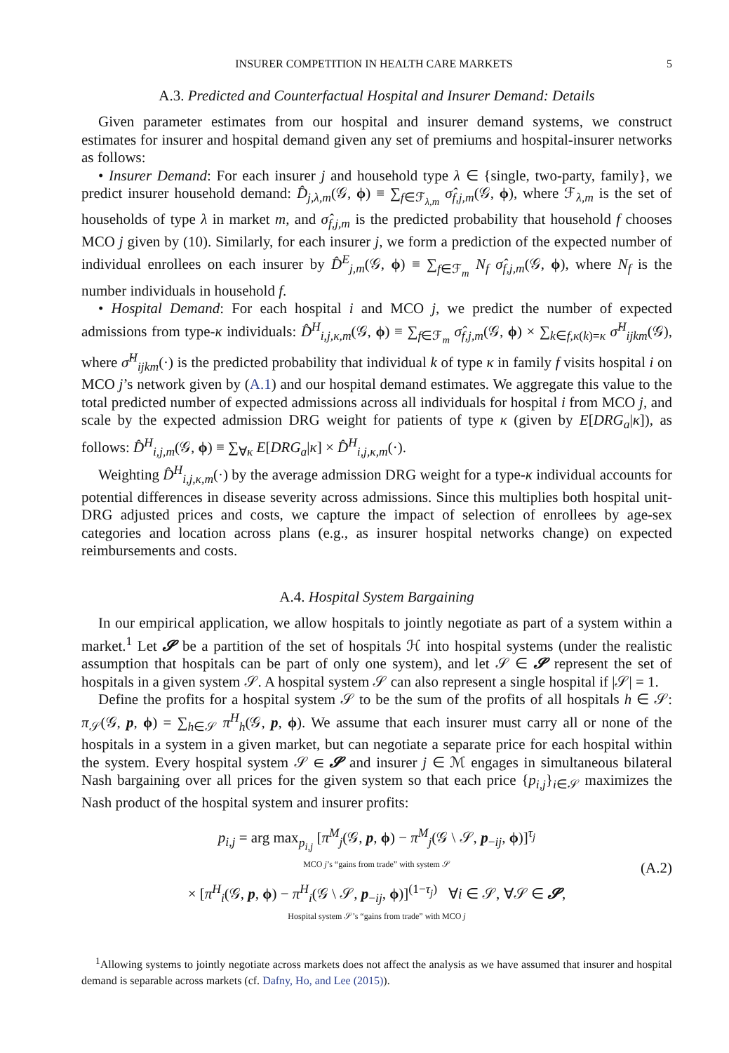INSURER COMPETITION IN HEALTH CARE MARKETS 5
A.3. Predicted and Counterfactual Hospital and Insurer Demand: Details
Given parameter estimates from our hospital and insurer demand systems, we construct estimates for insurer and hospital demand given any set of premiums and hospital-insurer networks as follows:
• Insurer Demand: For each insurer j and household type λ ∈ {single, two-party, family}, we predict insurer household demand: D̂<sub>j,λ,m</sub>(𝒢, ϕ) ≡ ∑<sub>f∈ℱ<sub>λ,m</sub></sub> σ̂<sub>f,j,m</sub>(𝒢, ϕ), where ℱ<sub>λ,m</sub> is the set of households of type λ in market m, and σ̂<sub>f,j,m</sub> is the predicted probability that household f chooses MCO j given by (10). Similarly, for each insurer j, we form a prediction of the expected number of individual enrollees on each insurer by D̂<sup>E</sup><sub>j,m</sub>(𝒢, ϕ) ≡ ∑<sub>f∈ℱ<sub>m</sub></sub> N<sub>f</sub> σ̂<sub>f,j,m</sub>(𝒢, ϕ), where N<sub>f</sub> is the number individuals in household f.
• Hospital Demand: For each hospital i and MCO j, we predict the number of expected admissions from type-κ individuals: D̂<sup>H</sup><sub>i,j,κ,m</sub>(𝒢, ϕ) ≡ ∑<sub>f∈ℱ<sub>m</sub></sub> σ̂<sub>f,j,m</sub>(𝒢, ϕ) × ∑<sub>k∈f,κ(k)=κ</sub> σ̂<sup>H</sup><sub>ijkm</sub>(𝒢), where σ̂<sup>H</sup><sub>ijkm</sub>(·) is the predicted probability that individual k of type κ in family f visits hospital i on MCO j’s network given by (A.1) and our hospital demand estimates. We aggregate this value to the total predicted number of expected admissions across all individuals for hospital i from MCO j, and scale by the expected admission DRG weight for patients of type κ (given by E[DRG<sub>a</sub>|κ]), as follows: D̂<sup>H</sup><sub>i,j,m</sub>(𝒢, ϕ) ≡ ∑<sub>∀κ</sub> E[DRG<sub>a</sub>|κ] × D̂<sup>H</sup><sub>i,j,κ,m</sub>(·).
Weighting D̂<sup>H</sup><sub>i,j,κ,m</sub>(·) by the average admission DRG weight for a type-κ individual accounts for potential differences in disease severity across admissions. Since this multiplies both hospital unit-DRG adjusted prices and costs, we capture the impact of selection of enrollees by age-sex categories and location across plans (e.g., as insurer hospital networks change) on expected reimbursements and costs.
A.4. Hospital System Bargaining
In our empirical application, we allow hospitals to jointly negotiate as part of a system within a market.<sup>1</sup> Let 𝓢 be a partition of the set of hospitals ℋ into hospital systems (under the realistic assumption that hospitals can be part of only one system), and let 𝒮 ∈ 𝓢 represent the set of hospitals in a given system 𝒮. A hospital system 𝒮 can also represent a single hospital if |𝒮| = 1.
Define the profits for a hospital system 𝒮 to be the sum of the profits of all hospitals h ∈ 𝒮: π<sub>𝒮</sub>(𝒢, p, ϕ) = ∑<sub>h∈𝒮</sub> π<sup>H</sup><sub>h</sub>(𝒢, p, ϕ). We assume that each insurer must carry all or none of the hospitals in a system in a given market, but can negotiate a separate price for each hospital within the system. Every hospital system 𝒮 ∈ 𝓢 and insurer j ∈ ℳ engages in simultaneous bilateral Nash bargaining over all prices for the given system so that each price {p<sub>i,j</sub>}<sub>i∈𝒮</sub> maximizes the Nash product of the hospital system and insurer profits:
p<sub>i,j</sub> = arg max<sub>p<sub>i,j</sub></sub> [π<sup>M</sup><sub>j</sub>(𝒢, p, ϕ) − π<sup>M</sup><sub>j</sub>(𝒢 \ 𝒮, p<sub>−ij</sub>, ϕ)]<sup>τ<sub>j</sub></sup>
MCO j’s “gains from trade” with system 𝒮
× [π<sup>H</sup><sub>i</sub>(𝒢, p, ϕ) − π<sup>H</sup><sub>i</sub>(𝒢 \ 𝒮, p<sub>−ij</sub>, ϕ)]<sup>(1−τ<sub>j</sub>)</sup> ∀i ∈ 𝒮, ∀𝒮 ∈ 𝓢,
Hospital system 𝒮’s “gains from trade” with MCO j
(A.2)
<sup>1</sup> Allowing systems to jointly negotiate across markets does not affect the analysis as we have assumed that insurer and hospital demand is separable across markets (cf. Dafny, Ho, and Lee (2015)).